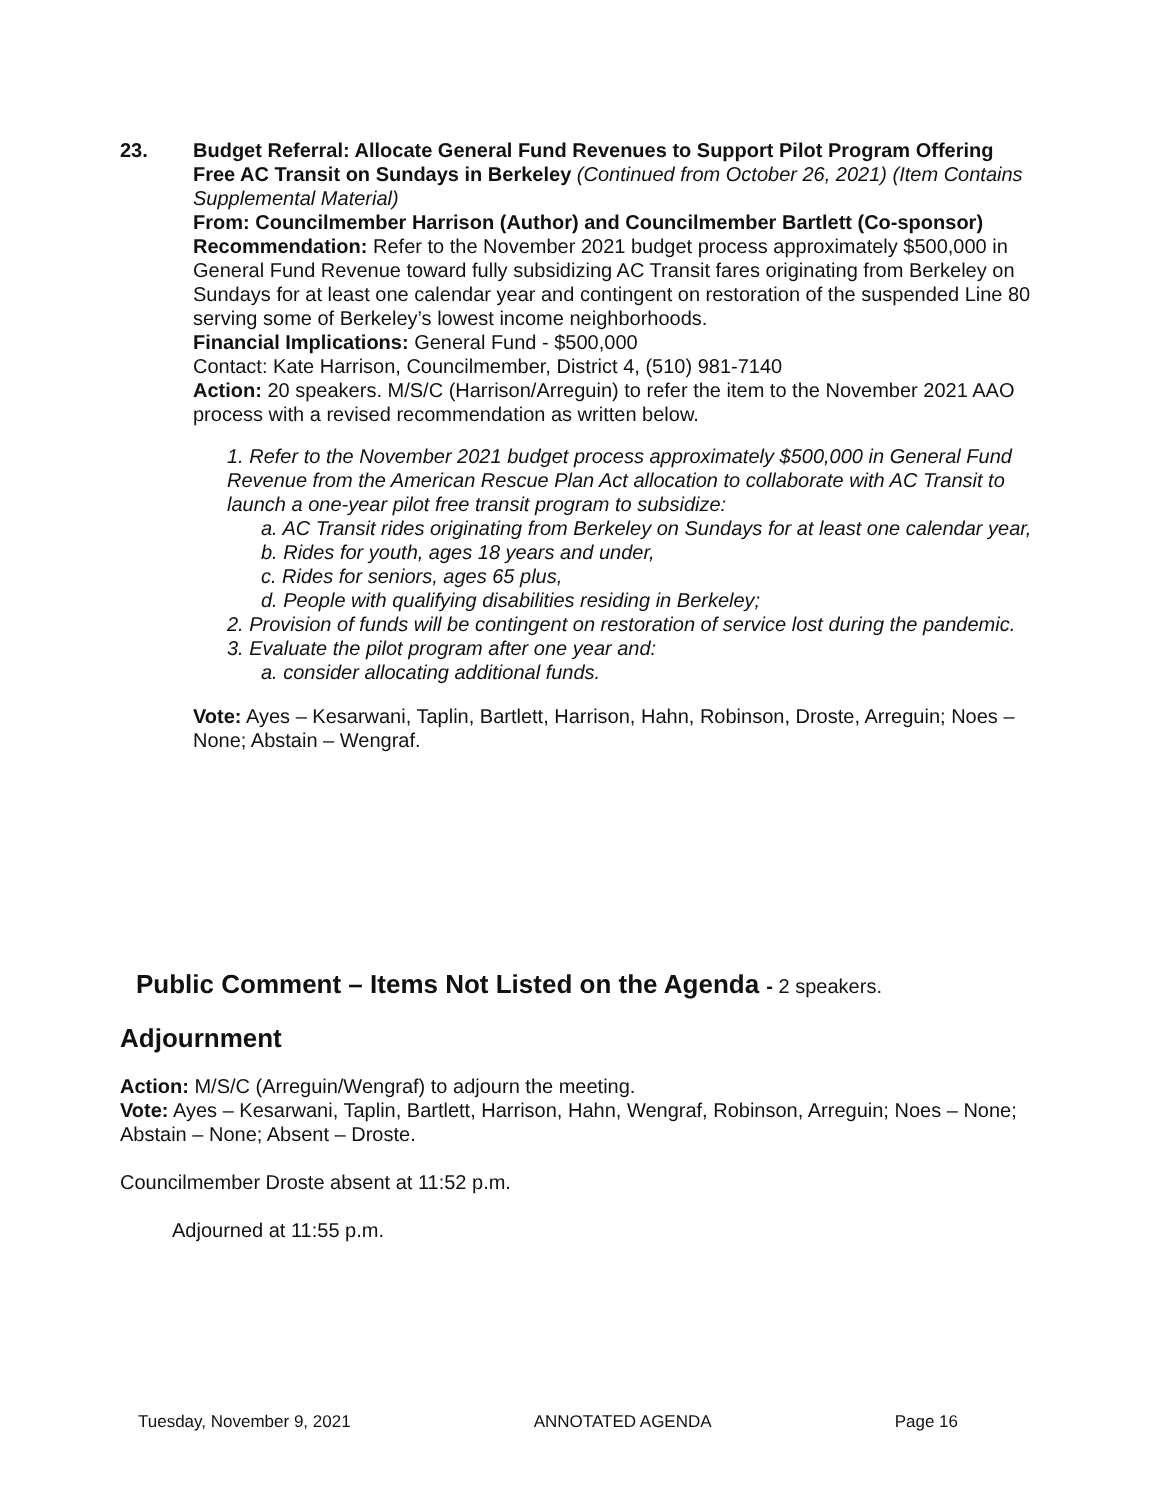23.
Budget Referral: Allocate General Fund Revenues to Support Pilot Program Offering Free AC Transit on Sundays in Berkeley (Continued from October 26, 2021) (Item Contains Supplemental Material)
From: Councilmember Harrison (Author) and Councilmember Bartlett (Co-sponsor)
Recommendation: Refer to the November 2021 budget process approximately $500,000 in General Fund Revenue toward fully subsidizing AC Transit fares originating from Berkeley on Sundays for at least one calendar year and contingent on restoration of the suspended Line 80 serving some of Berkeley’s lowest income neighborhoods.
Financial Implications: General Fund - $500,000
Contact: Kate Harrison, Councilmember, District 4, (510) 981-7140
Action: 20 speakers. M/S/C (Harrison/Arreguin) to refer the item to the November 2021 AAO process with a revised recommendation as written below.
1. Refer to the November 2021 budget process approximately $500,000 in General Fund Revenue from the American Rescue Plan Act allocation to collaborate with AC Transit to launch a one-year pilot free transit program to subsidize:
a. AC Transit rides originating from Berkeley on Sundays for at least one calendar year,
b. Rides for youth, ages 18 years and under,
c. Rides for seniors, ages 65 plus,
d. People with qualifying disabilities residing in Berkeley;
2. Provision of funds will be contingent on restoration of service lost during the pandemic.
3. Evaluate the pilot program after one year and:
a. consider allocating additional funds.
Vote: Ayes – Kesarwani, Taplin, Bartlett, Harrison, Hahn, Robinson, Droste, Arreguin; Noes – None; Abstain – Wengraf.
Public Comment – Items Not Listed on the Agenda - 2 speakers.
Adjournment
Action: M/S/C (Arreguin/Wengraf) to adjourn the meeting.
Vote: Ayes – Kesarwani, Taplin, Bartlett, Harrison, Hahn, Wengraf, Robinson, Arreguin; Noes – None; Abstain – None; Absent – Droste.
Councilmember Droste absent at 11:52 p.m.
Adjourned at 11:55 p.m.
Tuesday, November 9, 2021 ANNOTATED AGENDA Page 16